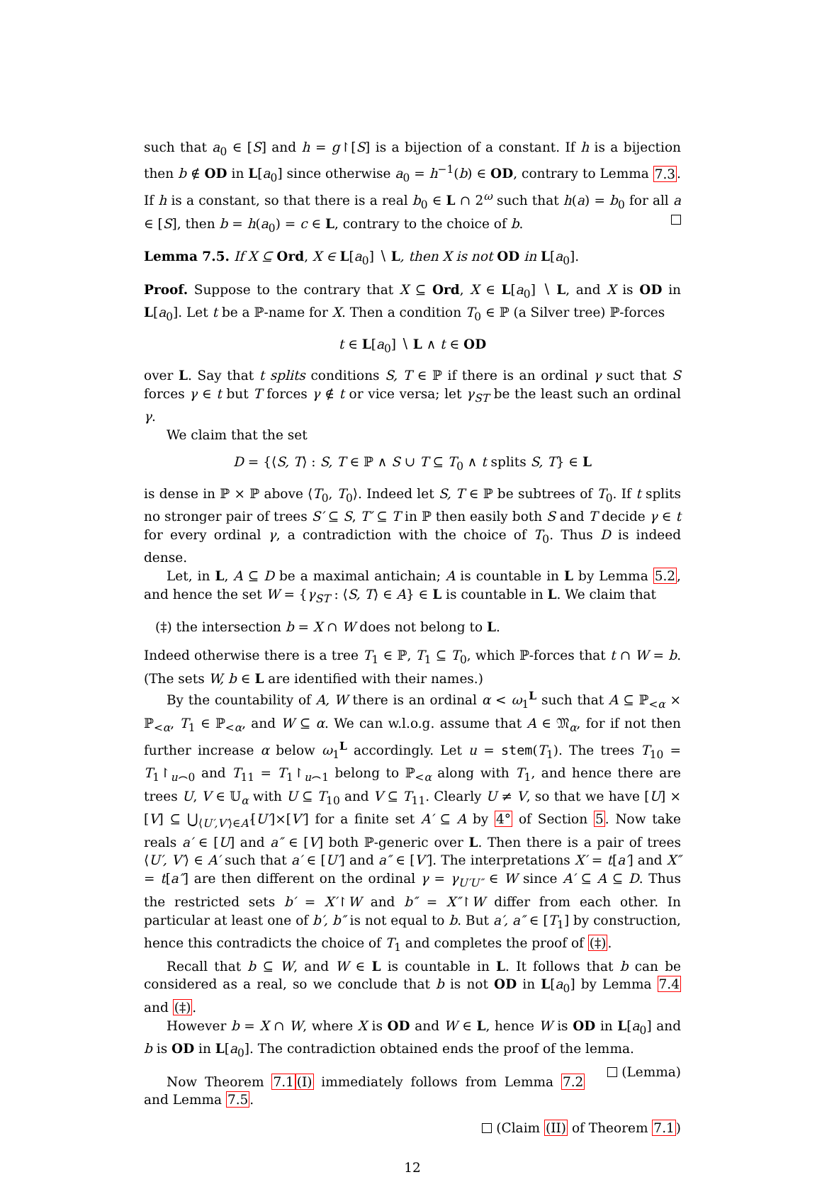such that a<sub>0</sub> ∈ [S] and h = g↾[S] is a bijection of a constant. If h is a bijection then b ∉ OD in L[a<sub>0</sub>] since otherwise a<sub>0</sub> = h<sup>−1</sup>(b) ∈ OD, contrary to Lemma 7.3. If h is a constant, so that there is a real b<sub>0</sub> ∈ L ∩ 2<sup>ω</sup> such that h(a) = b<sub>0</sub> for all a ∈ [S], then b = h(a<sub>0</sub>) = c ∈ L, contrary to the choice of b.
Lemma 7.5. If X ⊆ Ord, X ∈ L[a<sub>0</sub>] ∖ L, then X is not OD in L[a<sub>0</sub>].
Proof. Suppose to the contrary that X ⊆ Ord, X ∈ L[a<sub>0</sub>] ∖ L, and X is OD in L[a<sub>0</sub>]. Let t be a ℙ-name for X. Then a condition T<sub>0</sub> ∈ ℙ (a Silver tree) ℙ-forces
t ∈ L[a<sub>0</sub>] ∖ L ∧ t ∈ OD
over L. Say that t splits conditions S, T ∈ ℙ if there is an ordinal γ suct that S forces γ ∈ t but T forces γ ∉ t or vice versa; let γ<sub>ST</sub> be the least such an ordinal γ.
We claim that the set
D = {⟨S, T⟩ : S, T ∈ ℙ ∧ S ∪ T ⊆ T<sub>0</sub> ∧ t splits S, T} ∈ L
is dense in ℙ × ℙ above ⟨T<sub>0</sub>, T<sub>0</sub>⟩. Indeed let S, T ∈ ℙ be subtrees of T<sub>0</sub>. If t splits no stronger pair of trees S′ ⊆ S, T′ ⊆ T in ℙ then easily both S and T decide γ ∈ t for every ordinal γ, a contradiction with the choice of T<sub>0</sub>. Thus D is indeed dense.
Let, in L, A ⊆ D be a maximal antichain; A is countable in L by Lemma 5.2, and hence the set W = {γ<sub>ST</sub> : ⟨S, T⟩ ∈ A} ∈ L is countable in L. We claim that
(‡) the intersection b = X ∩ W does not belong to L.
Indeed otherwise there is a tree T<sub>1</sub> ∈ ℙ, T<sub>1</sub> ⊆ T<sub>0</sub>, which ℙ-forces that t ∩ W = b. (The sets W, b ∈ L are identified with their names.)
By the countability of A, W there is an ordinal α < ω<sub>1</sub><sup>L</sup> such that A ⊆ ℙ<sub><α</sub> × ℙ<sub><α</sub>, T<sub>1</sub> ∈ ℙ<sub><α</sub>, and W ⊆ α. We can w.l.o.g. assume that A ∈ 𝔐<sub>α</sub>, for if not then further increase α below ω<sub>1</sub><sup>L</sup> accordingly. Let u = stem(T<sub>1</sub>). The trees T<sub>10</sub> = T<sub>1</sub>↾<sub>u⌢0</sub> and T<sub>11</sub> = T<sub>1</sub>↾<sub>u⌢1</sub> belong to ℙ<sub><α</sub> along with T<sub>1</sub>, and hence there are trees U, V ∈ 𝕌<sub>α</sub> with U ⊆ T<sub>10</sub> and V ⊆ T<sub>11</sub>. Clearly U ≠ V, so that we have [U] × [V] ⊆ ⋃<sub>⟨U′,V′⟩∈A′</sub>[U′]×[V′] for a finite set A′ ⊆ A by 4° of Section 5. Now take reals a′ ∈ [U] and a″ ∈ [V] both ℙ-generic over L. Then there is a pair of trees ⟨U′, V′⟩ ∈ A′ such that a′ ∈ [U′] and a″ ∈ [V′]. The interpretations X′ = t[a′] and X″ = t[a″] are then different on the ordinal γ = γ<sub>U′U″</sub> ∈ W since A′ ⊆ A ⊆ D. Thus the restricted sets b′ = X′↾W and b″ = X″↾W differ from each other. In particular at least one of b′, b″ is not equal to b. But a′, a″ ∈ [T<sub>1</sub>] by construction, hence this contradicts the choice of T<sub>1</sub> and completes the proof of (‡).
Recall that b ⊆ W, and W ∈ L is countable in L. It follows that b can be considered as a real, so we conclude that b is not OD in L[a<sub>0</sub>] by Lemma 7.4 and (‡).
However b = X ∩ W, where X is OD and W ∈ L, hence W is OD in L[a<sub>0</sub>] and b is OD in L[a<sub>0</sub>]. The contradiction obtained ends the proof of the lemma. (Lemma)
Now Theorem 7.1(I) immediately follows from Lemma 7.2 and Lemma 7.5.
(Claim (II) of Theorem 7.1)
12